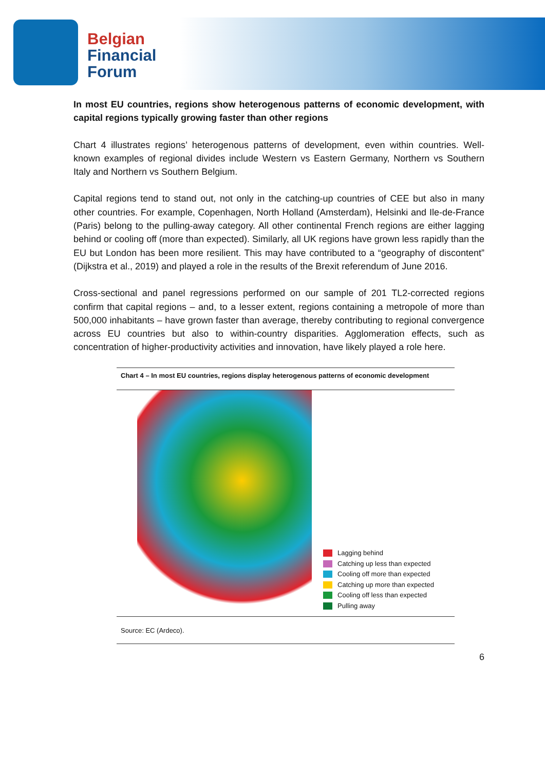Belgian
Financial
Forum
In most EU countries, regions show heterogenous patterns of economic development, with capital regions typically growing faster than other regions
Chart 4 illustrates regions’ heterogenous patterns of development, even within countries. Well-known examples of regional divides include Western vs Eastern Germany, Northern vs Southern Italy and Northern vs Southern Belgium.
Capital regions tend to stand out, not only in the catching-up countries of CEE but also in many other countries. For example, Copenhagen, North Holland (Amsterdam), Helsinki and Ile-de-France (Paris) belong to the pulling-away category. All other continental French regions are either lagging behind or cooling off (more than expected). Similarly, all UK regions have grown less rapidly than the EU but London has been more resilient. This may have contributed to a “geography of discontent” (Dijkstra et al., 2019) and played a role in the results of the Brexit referendum of June 2016.
Cross-sectional and panel regressions performed on our sample of 201 TL2-corrected regions confirm that capital regions – and, to a lesser extent, regions containing a metropole of more than 500,000 inhabitants – have grown faster than average, thereby contributing to regional convergence across EU countries but also to within-country disparities. Agglomeration effects, such as concentration of higher-productivity activities and innovation, have likely played a role here.
Chart 4 – In most EU countries, regions display heterogenous patterns of economic development
Lagging behind
Catching up less than expected
Cooling off more than expected
Catching up more than expected
Cooling off less than expected
Pulling away
Source: EC (Ardeco).
6